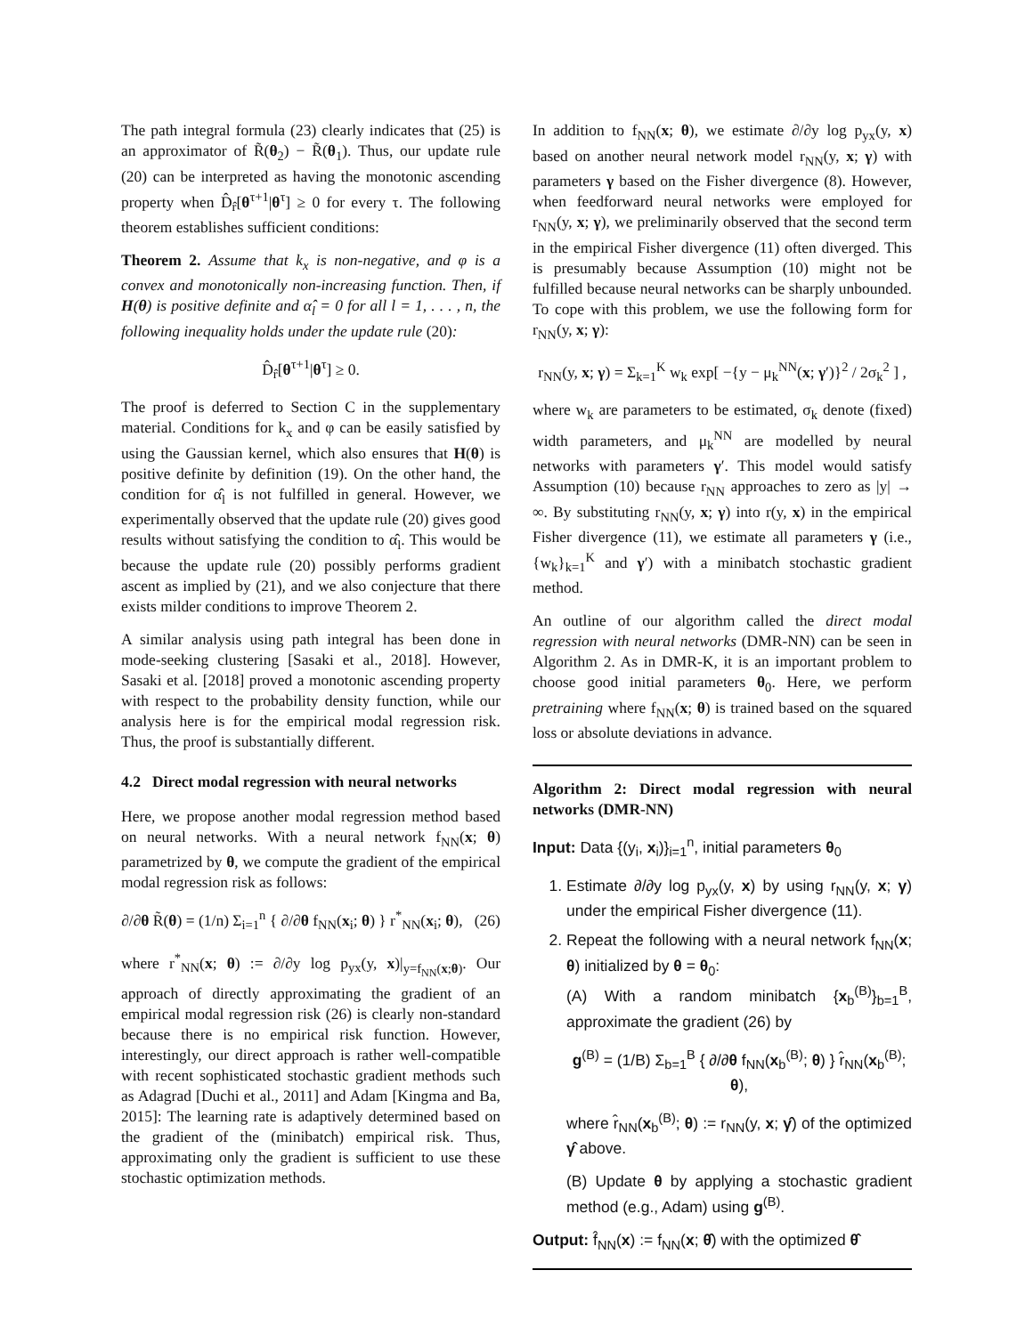The path integral formula (23) clearly indicates that (25) is an approximator of R̃(θ<sub>2</sub>) − R̃(θ<sub>1</sub>). Thus, our update rule (20) can be interpreted as having the monotonic ascending property when D̂<sub>r̂</sub>[θ<sup>τ+1</sup>|θ<sup>τ</sup>] ≥ 0 for every τ. The following theorem establishes sufficient conditions:
Theorem 2. Assume that k<sub>x</sub> is non-negative, and φ is a convex and monotonically non-increasing function. Then, if H(θ) is positive definite and α̂<sub>l</sub> = 0 for all l = 1, . . . , n, the following inequality holds under the update rule (20):
D̂<sub>r̂</sub>[θ<sup>τ+1</sup>|θ<sup>τ</sup>] ≥ 0.
The proof is deferred to Section C in the supplementary material. Conditions for k<sub>x</sub> and φ can be easily satisfied by using the Gaussian kernel, which also ensures that H(θ) is positive definite by definition (19). On the other hand, the condition for α̂<sub>l</sub> is not fulfilled in general. However, we experimentally observed that the update rule (20) gives good results without satisfying the condition to α̂<sub>l</sub>. This would be because the update rule (20) possibly performs gradient ascent as implied by (21), and we also conjecture that there exists milder conditions to improve Theorem 2.
A similar analysis using path integral has been done in mode-seeking clustering [Sasaki et al., 2018]. However, Sasaki et al. [2018] proved a monotonic ascending property with respect to the probability density function, while our analysis here is for the empirical modal regression risk. Thus, the proof is substantially different.
4.2 Direct modal regression with neural networks
Here, we propose another modal regression method based on neural networks. With a neural network f<sub>NN</sub>(x; θ) parametrized by θ, we compute the gradient of the empirical modal regression risk as follows:
∂/∂θ R̃(θ) = (1/n) Σ<sub>i=1</sub><sup>n</sup> { ∂/∂θ f<sub>NN</sub>(x<sub>i</sub>; θ) } r<sup>*</sup><sub>NN</sub>(x<sub>i</sub>; θ), (26)
where r<sup>*</sup><sub>NN</sub>(x; θ) := ∂/∂y log p<sub>yx</sub>(y, x)|<sub>y=f<sub>NN</sub>(x;θ)</sub>. Our approach of directly approximating the gradient of an empirical modal regression risk (26) is clearly non-standard because there is no empirical risk function. However, interestingly, our direct approach is rather well-compatible with recent sophisticated stochastic gradient methods such as Adagrad [Duchi et al., 2011] and Adam [Kingma and Ba, 2015]: The learning rate is adaptively determined based on the gradient of the (minibatch) empirical risk. Thus, approximating only the gradient is sufficient to use these stochastic optimization methods.
In addition to f<sub>NN</sub>(x; θ), we estimate ∂/∂y log p<sub>yx</sub>(y, x) based on another neural network model r<sub>NN</sub>(y, x; γ) with parameters γ based on the Fisher divergence (8). However, when feedforward neural networks were employed for r<sub>NN</sub>(y, x; γ), we preliminarily observed that the second term in the empirical Fisher divergence (11) often diverged. This is presumably because Assumption (10) might not be fulfilled because neural networks can be sharply unbounded. To cope with this problem, we use the following form for r<sub>NN</sub>(y, x; γ):
r<sub>NN</sub>(y, x; γ) = Σ<sub>k=1</sub><sup>K</sup> w<sub>k</sub> exp[ −{y − μ<sub>k</sub><sup>NN</sup>(x; γ′)}<sup>2</sup> / 2σ<sub>k</sub><sup>2</sup> ] ,
where w<sub>k</sub> are parameters to be estimated, σ<sub>k</sub> denote (fixed) width parameters, and μ<sub>k</sub><sup>NN</sup> are modelled by neural networks with parameters γ′. This model would satisfy Assumption (10) because r<sub>NN</sub> approaches to zero as |y| → ∞. By substituting r<sub>NN</sub>(y, x; γ) into r(y, x) in the empirical Fisher divergence (11), we estimate all parameters γ (i.e., {w<sub>k</sub>}<sub>k=1</sub><sup>K</sup> and γ′) with a minibatch stochastic gradient method.
An outline of our algorithm called the direct modal regression with neural networks (DMR-NN) can be seen in Algorithm 2. As in DMR-K, it is an important problem to choose good initial parameters θ<sub>0</sub>. Here, we perform pretraining where f<sub>NN</sub>(x; θ) is trained based on the squared loss or absolute deviations in advance.
Algorithm 2: Direct modal regression with neural networks (DMR-NN)
Input: Data {(y<sub>i</sub>, x<sub>i</sub>)}<sub>i=1</sub><sup>n</sup>, initial parameters θ<sub>0</sub>
1. Estimate ∂/∂y log p<sub>yx</sub>(y, x) by using r<sub>NN</sub>(y, x; γ) under the empirical Fisher divergence (11).
2. Repeat the following with a neural network f<sub>NN</sub>(x; θ) initialized by θ = θ<sub>0</sub>:
(A) With a random minibatch {x<sub>b</sub><sup>(B)</sup>}<sub>b=1</sub><sup>B</sup>, approximate the gradient (26) by
g<sup>(B)</sup> = (1/B) Σ<sub>b=1</sub><sup>B</sup> { ∂/∂θ f<sub>NN</sub>(x<sub>b</sub><sup>(B)</sup>; θ) } r̂<sub>NN</sub>(x<sub>b</sub><sup>(B)</sup>; θ),
where r̂<sub>NN</sub>(x<sub>b</sub><sup>(B)</sup>; θ) := r<sub>NN</sub>(y, x; γ̂) of the optimized γ̂ above.
(B) Update θ by applying a stochastic gradient method (e.g., Adam) using g<sup>(B)</sup>.
Output: f̂<sub>NN</sub>(x) := f<sub>NN</sub>(x; θ̂) with the optimized θ̂